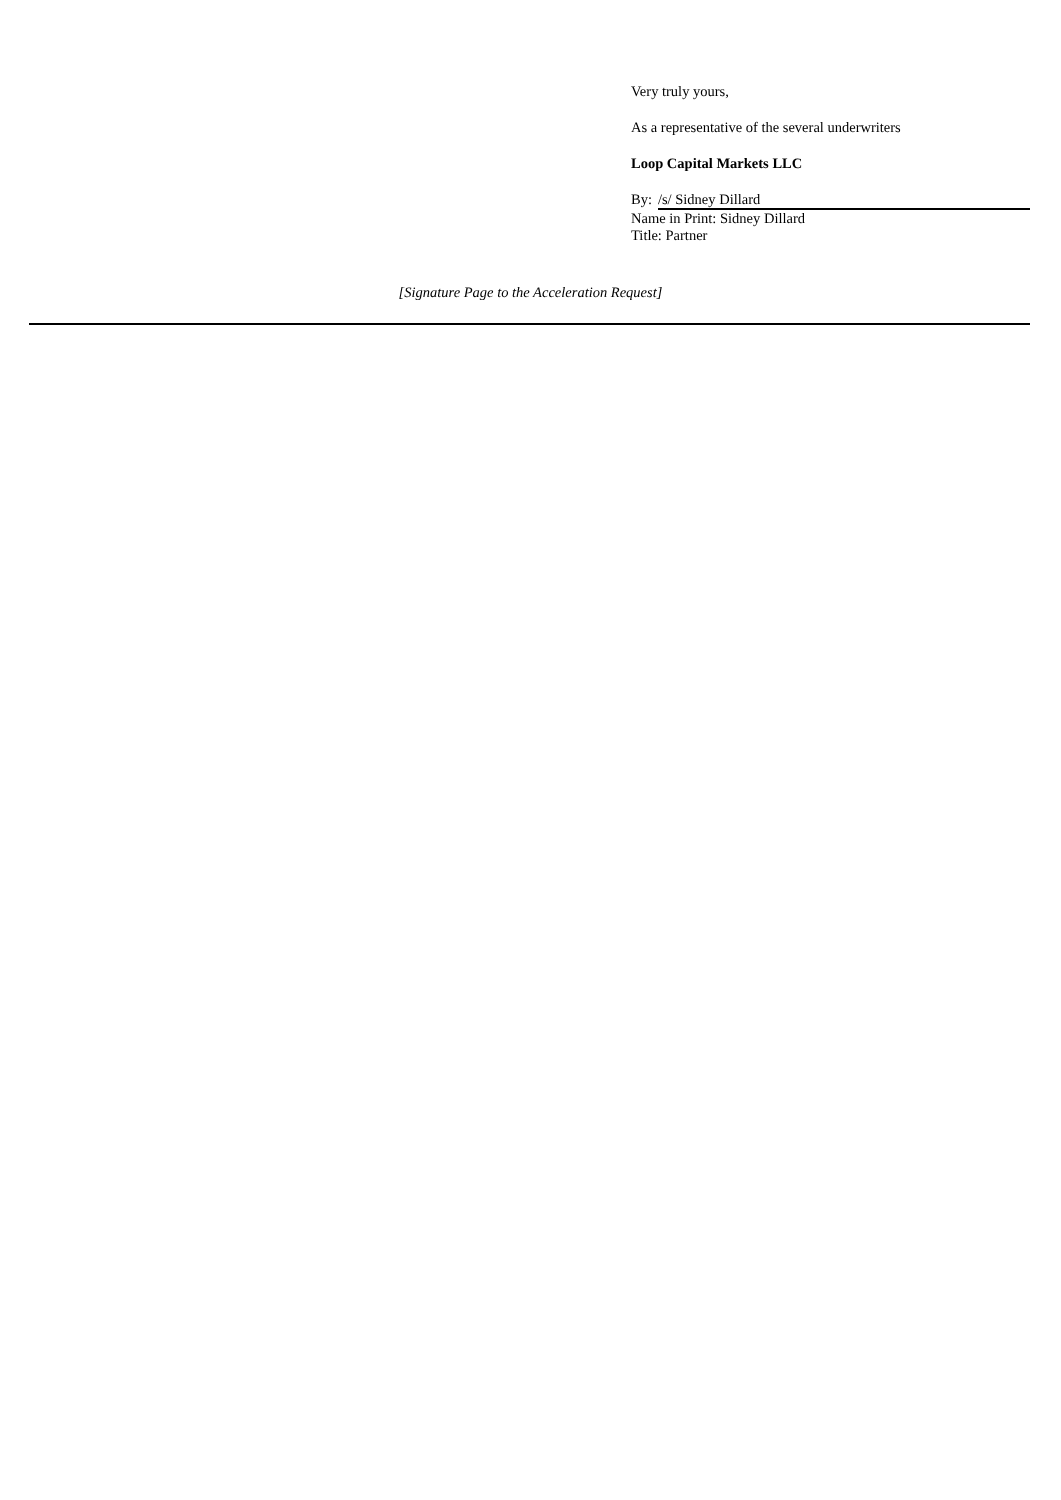Very truly yours,
As a representative of the several underwriters
Loop Capital Markets LLC
By: /s/ Sidney Dillard
Name in Print: Sidney Dillard
Title: Partner
[Signature Page to the Acceleration Request]